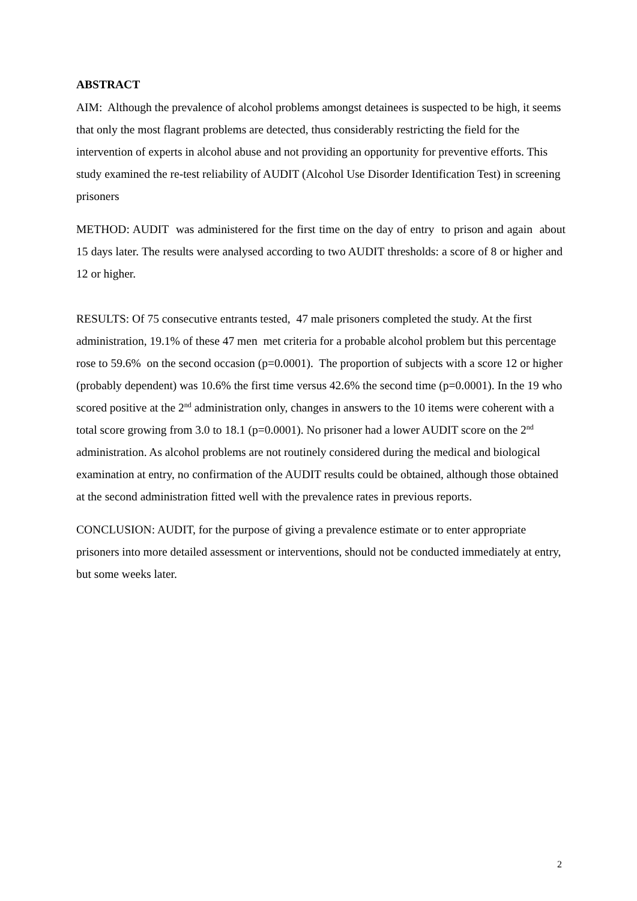ABSTRACT
AIM: Although the prevalence of alcohol problems amongst detainees is suspected to be high, it seems that only the most flagrant problems are detected, thus considerably restricting the field for the intervention of experts in alcohol abuse and not providing an opportunity for preventive efforts. This study examined the re-test reliability of AUDIT (Alcohol Use Disorder Identification Test) in screening prisoners
METHOD: AUDIT was administered for the first time on the day of entry to prison and again about 15 days later. The results were analysed according to two AUDIT thresholds: a score of 8 or higher and 12 or higher.
RESULTS: Of 75 consecutive entrants tested, 47 male prisoners completed the study. At the first administration, 19.1% of these 47 men met criteria for a probable alcohol problem but this percentage rose to 59.6% on the second occasion (p=0.0001). The proportion of subjects with a score 12 or higher (probably dependent) was 10.6% the first time versus 42.6% the second time (p=0.0001). In the 19 who scored positive at the 2<sup>nd</sup> administration only, changes in answers to the 10 items were coherent with a total score growing from 3.0 to 18.1 (p=0.0001). No prisoner had a lower AUDIT score on the 2<sup>nd</sup> administration. As alcohol problems are not routinely considered during the medical and biological examination at entry, no confirmation of the AUDIT results could be obtained, although those obtained at the second administration fitted well with the prevalence rates in previous reports.
CONCLUSION: AUDIT, for the purpose of giving a prevalence estimate or to enter appropriate prisoners into more detailed assessment or interventions, should not be conducted immediately at entry, but some weeks later.
2